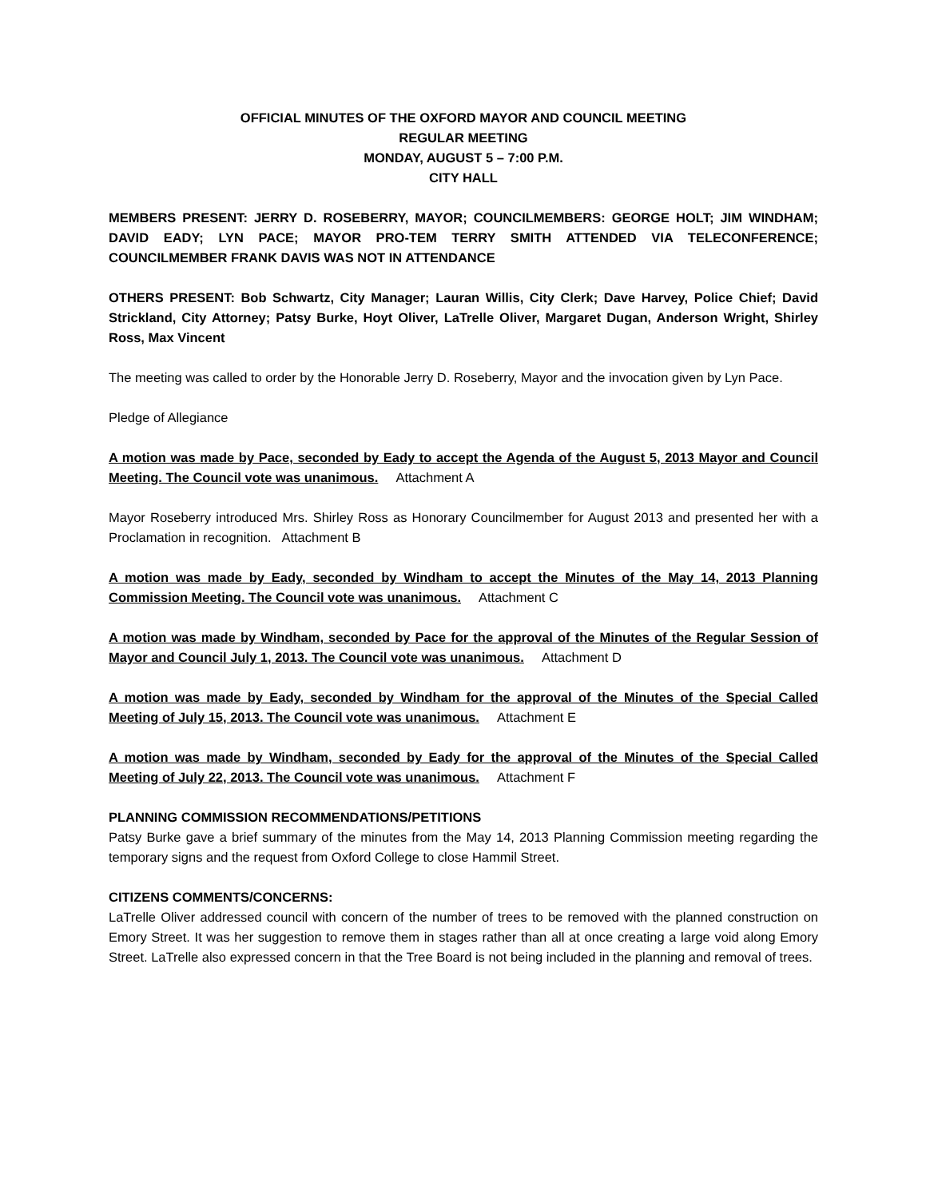OFFICIAL MINUTES OF THE OXFORD MAYOR AND COUNCIL MEETING
REGULAR MEETING
MONDAY, AUGUST 5 – 7:00 P.M.
CITY HALL
MEMBERS PRESENT: JERRY D. ROSEBERRY, MAYOR; COUNCILMEMBERS: GEORGE HOLT; JIM WINDHAM; DAVID EADY; LYN PACE; MAYOR PRO-TEM TERRY SMITH ATTENDED VIA TELECONFERENCE; COUNCILMEMBER FRANK DAVIS WAS NOT IN ATTENDANCE
OTHERS PRESENT: Bob Schwartz, City Manager; Lauran Willis, City Clerk; Dave Harvey, Police Chief; David Strickland, City Attorney; Patsy Burke, Hoyt Oliver, LaTrelle Oliver, Margaret Dugan, Anderson Wright, Shirley Ross, Max Vincent
The meeting was called to order by the Honorable Jerry D. Roseberry, Mayor and the invocation given by Lyn Pace.
Pledge of Allegiance
A motion was made by Pace, seconded by Eady to accept the Agenda of the August 5, 2013 Mayor and Council Meeting. The Council vote was unanimous. Attachment A
Mayor Roseberry introduced Mrs. Shirley Ross as Honorary Councilmember for August 2013 and presented her with a Proclamation in recognition. Attachment B
A motion was made by Eady, seconded by Windham to accept the Minutes of the May 14, 2013 Planning Commission Meeting. The Council vote was unanimous. Attachment C
A motion was made by Windham, seconded by Pace for the approval of the Minutes of the Regular Session of Mayor and Council July 1, 2013. The Council vote was unanimous. Attachment D
A motion was made by Eady, seconded by Windham for the approval of the Minutes of the Special Called Meeting of July 15, 2013. The Council vote was unanimous. Attachment E
A motion was made by Windham, seconded by Eady for the approval of the Minutes of the Special Called Meeting of July 22, 2013. The Council vote was unanimous. Attachment F
PLANNING COMMISSION RECOMMENDATIONS/PETITIONS
Patsy Burke gave a brief summary of the minutes from the May 14, 2013 Planning Commission meeting regarding the temporary signs and the request from Oxford College to close Hammil Street.
CITIZENS COMMENTS/CONCERNS:
LaTrelle Oliver addressed council with concern of the number of trees to be removed with the planned construction on Emory Street. It was her suggestion to remove them in stages rather than all at once creating a large void along Emory Street. LaTrelle also expressed concern in that the Tree Board is not being included in the planning and removal of trees.